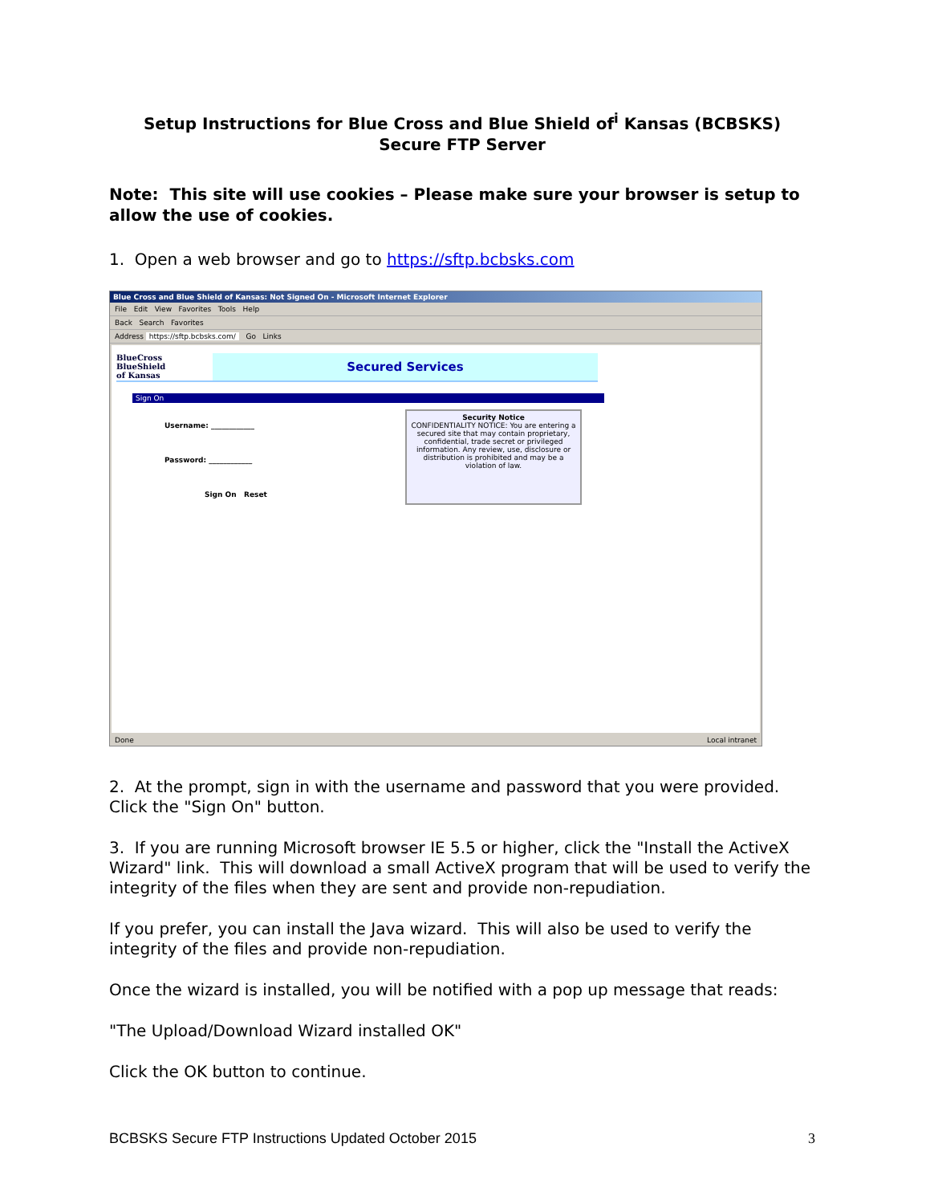Setup Instructions for Blue Cross and Blue Shield of<sup>i</sup> Kansas (BCBSKS)
Secure FTP Server
Note: This site will use cookies – Please make sure your browser is setup to allow the use of cookies.
1. Open a web browser and go to https://sftp.bcbsks.com
Blue Cross and Blue Shield of Kansas: Not Signed On - Microsoft Internet Explorer
File Edit View Favorites Tools Help
Back Search Favorites
Address https://sftp.bcbsks.com/ Go Links
BlueCross
BlueShield
of Kansas
Secured Services
Sign On
Username: ____________
Password: ____________
Sign On Reset
Security Notice
CONFIDENTIALITY NOTICE: You are entering a secured site that may contain proprietary, confidential, trade secret or privileged information. Any review, use, disclosure or distribution is prohibited and may be a violation of law.
Done Local intranet
2. At the prompt, sign in with the username and password that you were provided. Click the "Sign On" button.
3. If you are running Microsoft browser IE 5.5 or higher, click the "Install the ActiveX Wizard" link. This will download a small ActiveX program that will be used to verify the integrity of the files when they are sent and provide non-repudiation.
If you prefer, you can install the Java wizard. This will also be used to verify the integrity of the files and provide non-repudiation.
Once the wizard is installed, you will be notified with a pop up message that reads:
"The Upload/Download Wizard installed OK"
Click the OK button to continue.
BCBSKS Secure FTP Instructions Updated October 2015 3